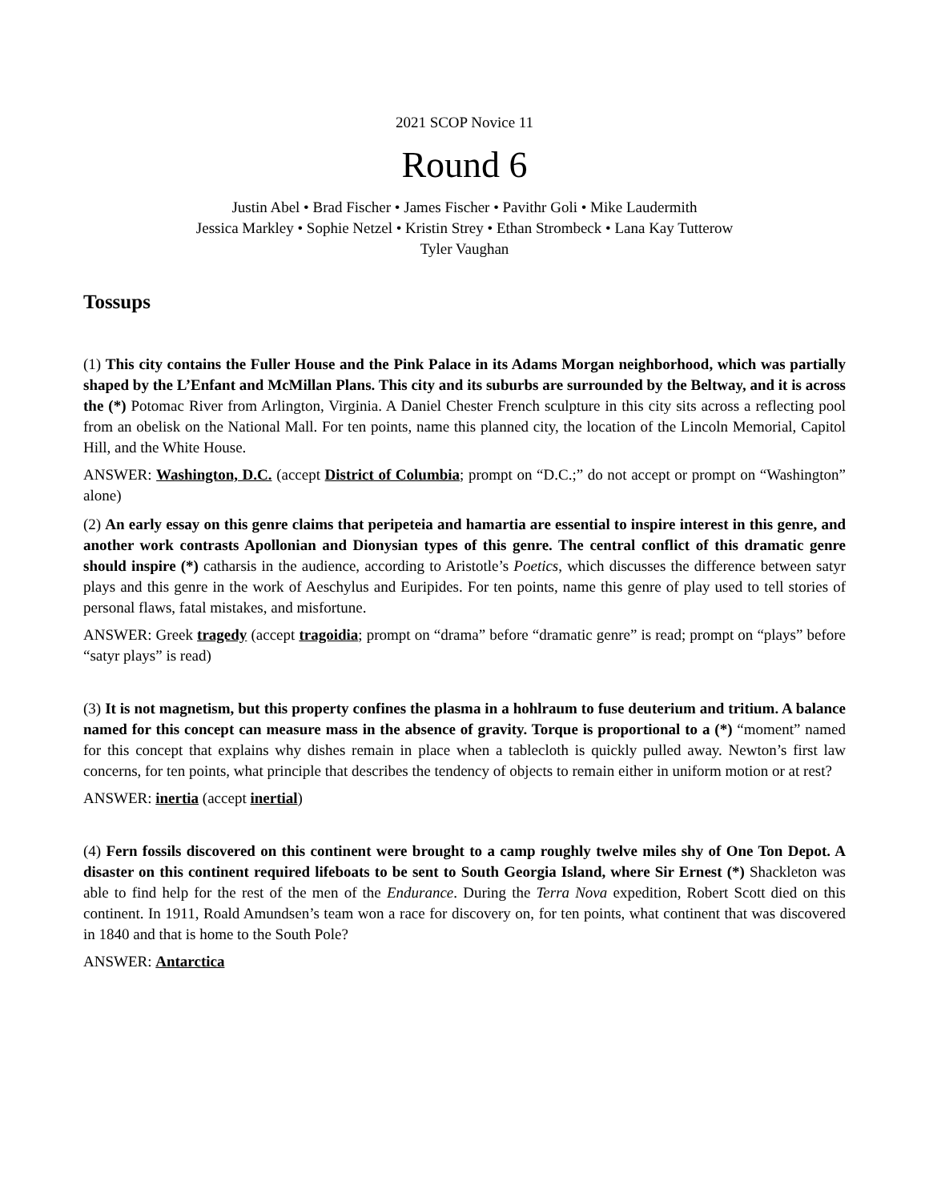2021 SCOP Novice 11
Round 6
Justin Abel • Brad Fischer • James Fischer • Pavithr Goli • Mike Laudermith
Jessica Markley • Sophie Netzel • Kristin Strey • Ethan Strombeck • Lana Kay Tutterow
Tyler Vaughan
Tossups
(1) This city contains the Fuller House and the Pink Palace in its Adams Morgan neighborhood, which was partially shaped by the L’Enfant and McMillan Plans. This city and its suburbs are surrounded by the Beltway, and it is across the (*) Potomac River from Arlington, Virginia. A Daniel Chester French sculpture in this city sits across a reflecting pool from an obelisk on the National Mall. For ten points, name this planned city, the location of the Lincoln Memorial, Capitol Hill, and the White House.
ANSWER: Washington, D.C. (accept District of Columbia; prompt on “D.C.;” do not accept or prompt on “Washington” alone)
(2) An early essay on this genre claims that peripeteia and hamartia are essential to inspire interest in this genre, and another work contrasts Apollonian and Dionysian types of this genre. The central conflict of this dramatic genre should inspire (*) catharsis in the audience, according to Aristotle’s Poetics, which discusses the difference between satyr plays and this genre in the work of Aeschylus and Euripides. For ten points, name this genre of play used to tell stories of personal flaws, fatal mistakes, and misfortune.
ANSWER: Greek tragedy (accept tragoidia; prompt on “drama” before “dramatic genre” is read; prompt on “plays” before “satyr plays” is read)
(3) It is not magnetism, but this property confines the plasma in a hohlraum to fuse deuterium and tritium. A balance named for this concept can measure mass in the absence of gravity. Torque is proportional to a (*) “moment” named for this concept that explains why dishes remain in place when a tablecloth is quickly pulled away. Newton’s first law concerns, for ten points, what principle that describes the tendency of objects to remain either in uniform motion or at rest?
ANSWER: inertia (accept inertial)
(4) Fern fossils discovered on this continent were brought to a camp roughly twelve miles shy of One Ton Depot. A disaster on this continent required lifeboats to be sent to South Georgia Island, where Sir Ernest (*) Shackleton was able to find help for the rest of the men of the Endurance. During the Terra Nova expedition, Robert Scott died on this continent. In 1911, Roald Amundsen’s team won a race for discovery on, for ten points, what continent that was discovered in 1840 and that is home to the South Pole?
ANSWER: Antarctica